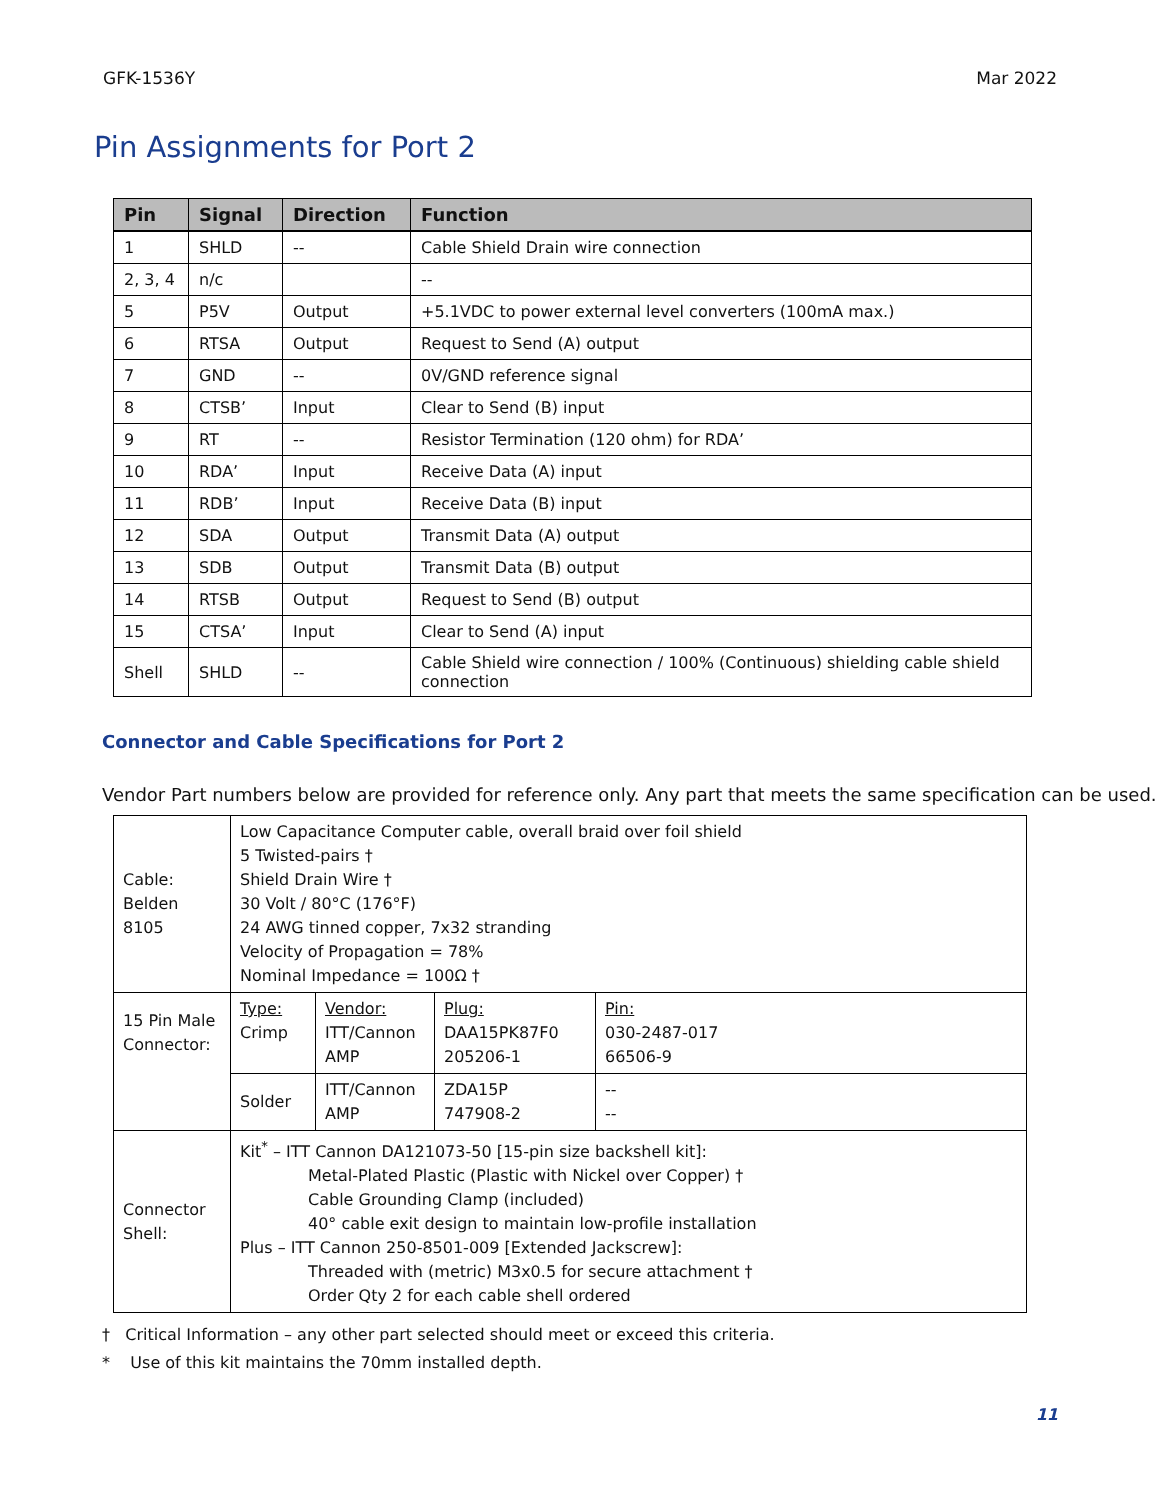GFK-1536Y Mar 2022
Pin Assignments for Port 2
| Pin | Signal | Direction | Function |
| --- | --- | --- | --- |
| 1 | SHLD | -- | Cable Shield Drain wire connection |
| 2, 3, 4 | n/c | | -- |
| 5 | P5V | Output | +5.1VDC to power external level converters (100mA max.) |
| 6 | RTSA | Output | Request to Send (A) output |
| 7 | GND | -- | 0V/GND reference signal |
| 8 | CTSB’ | Input | Clear to Send (B) input |
| 9 | RT | -- | Resistor Termination (120 ohm) for RDA’ |
| 10 | RDA’ | Input | Receive Data (A) input |
| 11 | RDB’ | Input | Receive Data (B) input |
| 12 | SDA | Output | Transmit Data (A) output |
| 13 | SDB | Output | Transmit Data (B) output |
| 14 | RTSB | Output | Request to Send (B) output |
| 15 | CTSA’ | Input | Clear to Send (A) input |
| Shell | SHLD | -- | Cable Shield wire connection / 100% (Continuous) shielding cable shield connection |
Connector and Cable Specifications for Port 2
Vendor Part numbers below are provided for reference only. Any part that meets the same specification can be used.
| Cable: Belden 8105 | Low Capacitance Computer cable, overall braid over foil shield 5 Twisted-pairs † Shield Drain Wire † 30 Volt / 80°C (176°F) 24 AWG tinned copper, 7x32 stranding Velocity of Propagation = 78% Nominal Impedance = 100Ω † | | | |
| 15 Pin Male Connector: | Type: Crimp | Vendor: ITT/Cannon AMP | Plug: DAA15PK87F0 205206-1 | Pin: 030-2487-017 66506-9 |
| | Solder | ITT/Cannon AMP | ZDA15P 747908-2 | -- -- |
| Connector Shell: | Kit<sup>*</sup> – ITT Cannon DA121073-50 [15-pin size backshell kit]: Metal-Plated Plastic (Plastic with Nickel over Copper) † Cable Grounding Clamp (included) 40° cable exit design to maintain low-profile installation Plus – ITT Cannon 250-8501-009 [Extended Jackscrew]: Threaded with (metric) M3x0.5 for secure attachment † Order Qty 2 for each cable shell ordered | | | |
† Critical Information – any other part selected should meet or exceed this criteria.
* Use of this kit maintains the 70mm installed depth.
11